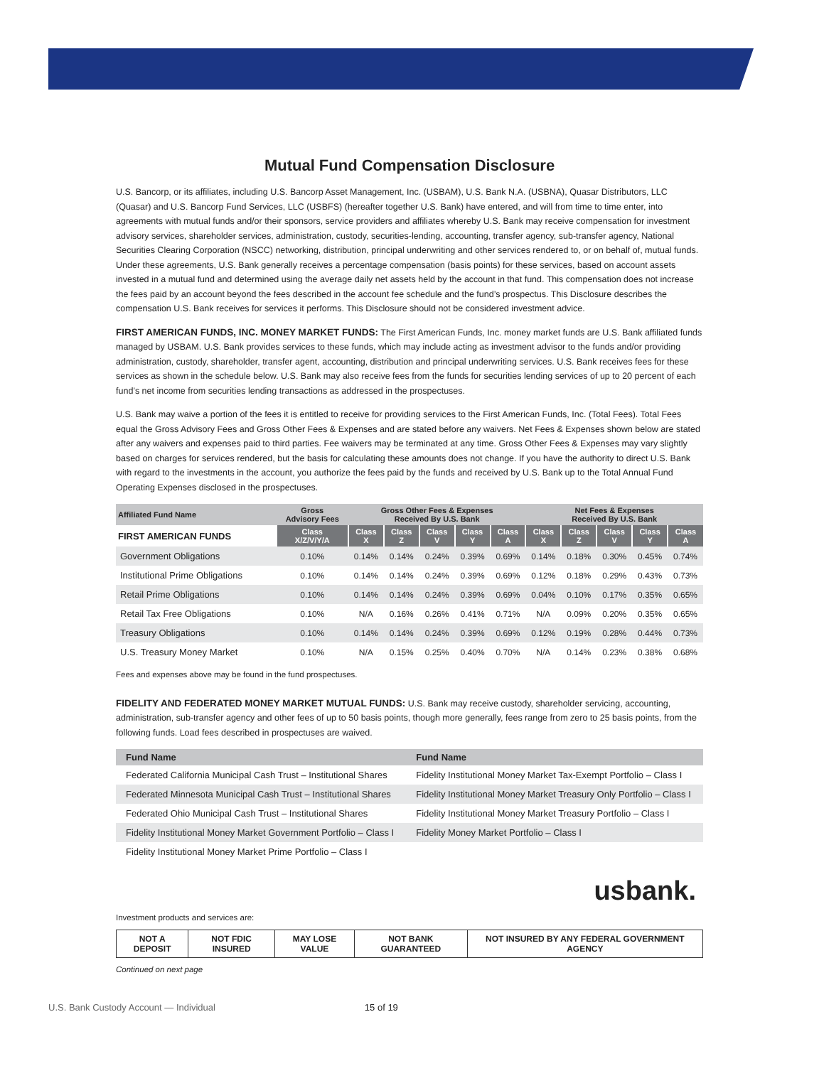Mutual Fund Compensation Disclosure
U.S. Bancorp, or its affiliates, including U.S. Bancorp Asset Management, Inc. (USBAM), U.S. Bank N.A. (USBNA), Quasar Distributors, LLC (Quasar) and U.S. Bancorp Fund Services, LLC (USBFS) (hereafter together U.S. Bank) have entered, and will from time to time enter, into agreements with mutual funds and/or their sponsors, service providers and affiliates whereby U.S. Bank may receive compensation for investment advisory services, shareholder services, administration, custody, securities-lending, accounting, transfer agency, sub-transfer agency, National Securities Clearing Corporation (NSCC) networking, distribution, principal underwriting and other services rendered to, or on behalf of, mutual funds. Under these agreements, U.S. Bank generally receives a percentage compensation (basis points) for these services, based on account assets invested in a mutual fund and determined using the average daily net assets held by the account in that fund. This compensation does not increase the fees paid by an account beyond the fees described in the account fee schedule and the fund’s prospectus. This Disclosure describes the compensation U.S. Bank receives for services it performs. This Disclosure should not be considered investment advice.
FIRST AMERICAN FUNDS, INC. MONEY MARKET FUNDS: The First American Funds, Inc. money market funds are U.S. Bank affiliated funds managed by USBAM. U.S. Bank provides services to these funds, which may include acting as investment advisor to the funds and/or providing administration, custody, shareholder, transfer agent, accounting, distribution and principal underwriting services. U.S. Bank receives fees for these services as shown in the schedule below. U.S. Bank may also receive fees from the funds for securities lending services of up to 20 percent of each fund’s net income from securities lending transactions as addressed in the prospectuses.
U.S. Bank may waive a portion of the fees it is entitled to receive for providing services to the First American Funds, Inc. (Total Fees). Total Fees equal the Gross Advisory Fees and Gross Other Fees & Expenses and are stated before any waivers. Net Fees & Expenses shown below are stated after any waivers and expenses paid to third parties. Fee waivers may be terminated at any time. Gross Other Fees & Expenses may vary slightly based on charges for services rendered, but the basis for calculating these amounts does not change. If you have the authority to direct U.S. Bank with regard to the investments in the account, you authorize the fees paid by the funds and received by U.S. Bank up to the Total Annual Fund Operating Expenses disclosed in the prospectuses.
| Affiliated Fund Name | Gross Advisory Fees | Gross Other Fees & Expenses Received By U.S. Bank | | | | | Net Fees & Expenses Received By U.S. Bank | | | | |
| --- | --- | --- | --- | --- | --- | --- | --- | --- | --- | --- | --- |
| FIRST AMERICAN FUNDS | Class X/Z/V/Y/A | Class X | Class Z | Class V | Class Y | Class A | Class X | Class Z | Class V | Class Y | Class A |
| Government Obligations | 0.10% | 0.14% | 0.14% | 0.24% | 0.39% | 0.69% | 0.14% | 0.18% | 0.30% | 0.45% | 0.74% |
| Institutional Prime Obligations | 0.10% | 0.14% | 0.14% | 0.24% | 0.39% | 0.69% | 0.12% | 0.18% | 0.29% | 0.43% | 0.73% |
| Retail Prime Obligations | 0.10% | 0.14% | 0.14% | 0.24% | 0.39% | 0.69% | 0.04% | 0.10% | 0.17% | 0.35% | 0.65% |
| Retail Tax Free Obligations | 0.10% | N/A | 0.16% | 0.26% | 0.41% | 0.71% | N/A | 0.09% | 0.20% | 0.35% | 0.65% |
| Treasury Obligations | 0.10% | 0.14% | 0.14% | 0.24% | 0.39% | 0.69% | 0.12% | 0.19% | 0.28% | 0.44% | 0.73% |
| U.S. Treasury Money Market | 0.10% | N/A | 0.15% | 0.25% | 0.40% | 0.70% | N/A | 0.14% | 0.23% | 0.38% | 0.68% |
Fees and expenses above may be found in the fund prospectuses.
FIDELITY AND FEDERATED MONEY MARKET MUTUAL FUNDS: U.S. Bank may receive custody, shareholder servicing, accounting, administration, sub-transfer agency and other fees of up to 50 basis points, though more generally, fees range from zero to 25 basis points, from the following funds. Load fees described in prospectuses are waived.
| Fund Name | Fund Name |
| --- | --- |
| Federated California Municipal Cash Trust – Institutional Shares | Fidelity Institutional Money Market Tax-Exempt Portfolio – Class I |
| Federated Minnesota Municipal Cash Trust – Institutional Shares | Fidelity Institutional Money Market Treasury Only Portfolio – Class I |
| Federated Ohio Municipal Cash Trust – Institutional Shares | Fidelity Institutional Money Market Treasury Portfolio – Class I |
| Fidelity Institutional Money Market Government Portfolio – Class I | Fidelity Money Market Portfolio – Class I |
| Fidelity Institutional Money Market Prime Portfolio – Class I | |
usbank.
Investment products and services are:
| NOT A DEPOSIT | NOT FDIC INSURED | MAY LOSE VALUE | NOT BANK GUARANTEED | NOT INSURED BY ANY FEDERAL GOVERNMENT AGENCY |
Continued on next page
U.S. Bank Custody Account — Individual 15 of 19